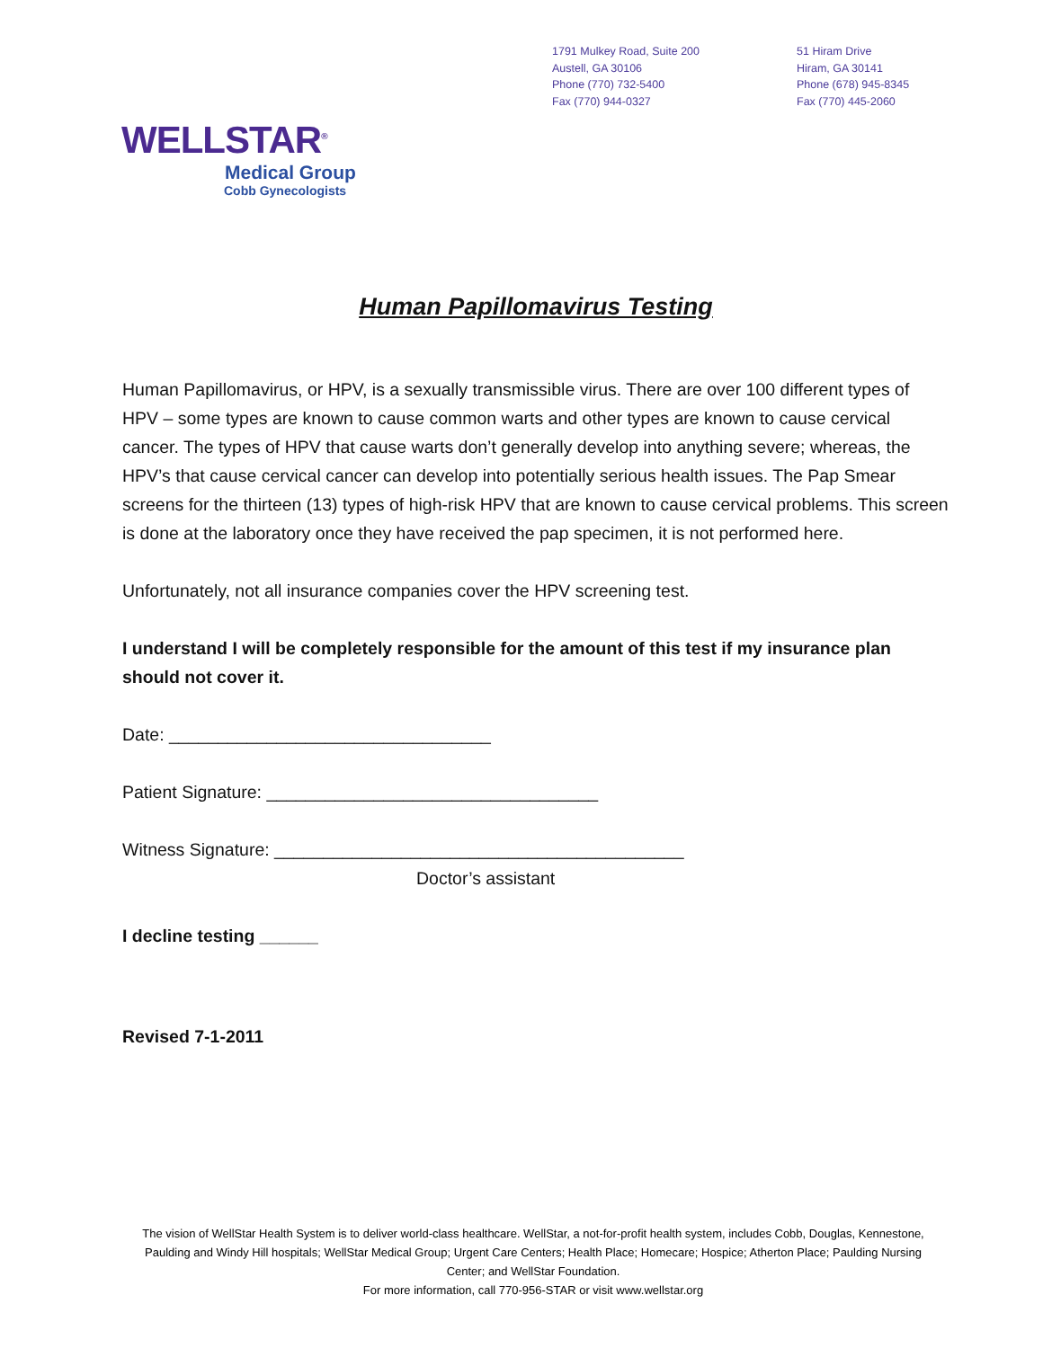1791 Mulkey Road, Suite 200
Austell, GA 30106
Phone (770) 732-5400
Fax (770) 944-0327
51 Hiram Drive
Hiram, GA 30141
Phone (678) 945-8345
Fax (770) 445-2060
WELLSTAR<sup>®</sup>
Medical Group
Cobb Gynecologists
Human Papillomavirus Testing
Human Papillomavirus, or HPV, is a sexually transmissible virus. There are over 100 different types of HPV – some types are known to cause common warts and other types are known to cause cervical cancer. The types of HPV that cause warts don’t generally develop into anything severe; whereas, the HPV’s that cause cervical cancer can develop into potentially serious health issues. The Pap Smear screens for the thirteen (13) types of high-risk HPV that are known to cause cervical problems. This screen is done at the laboratory once they have received the pap specimen, it is not performed here.
Unfortunately, not all insurance companies cover the HPV screening test.
I understand I will be completely responsible for the amount of this test if my insurance plan should not cover it.
Date: _________________________________
Patient Signature: __________________________________
Witness Signature: __________________________________________
Doctor’s assistant
I decline testing ______
Revised 7-1-2011
The vision of WellStar Health System is to deliver world-class healthcare. WellStar, a not-for-profit health system, includes Cobb, Douglas, Kennestone, Paulding and Windy Hill hospitals; WellStar Medical Group; Urgent Care Centers; Health Place; Homecare; Hospice; Atherton Place; Paulding Nursing Center; and WellStar Foundation.
For more information, call 770-956-STAR or visit www.wellstar.org